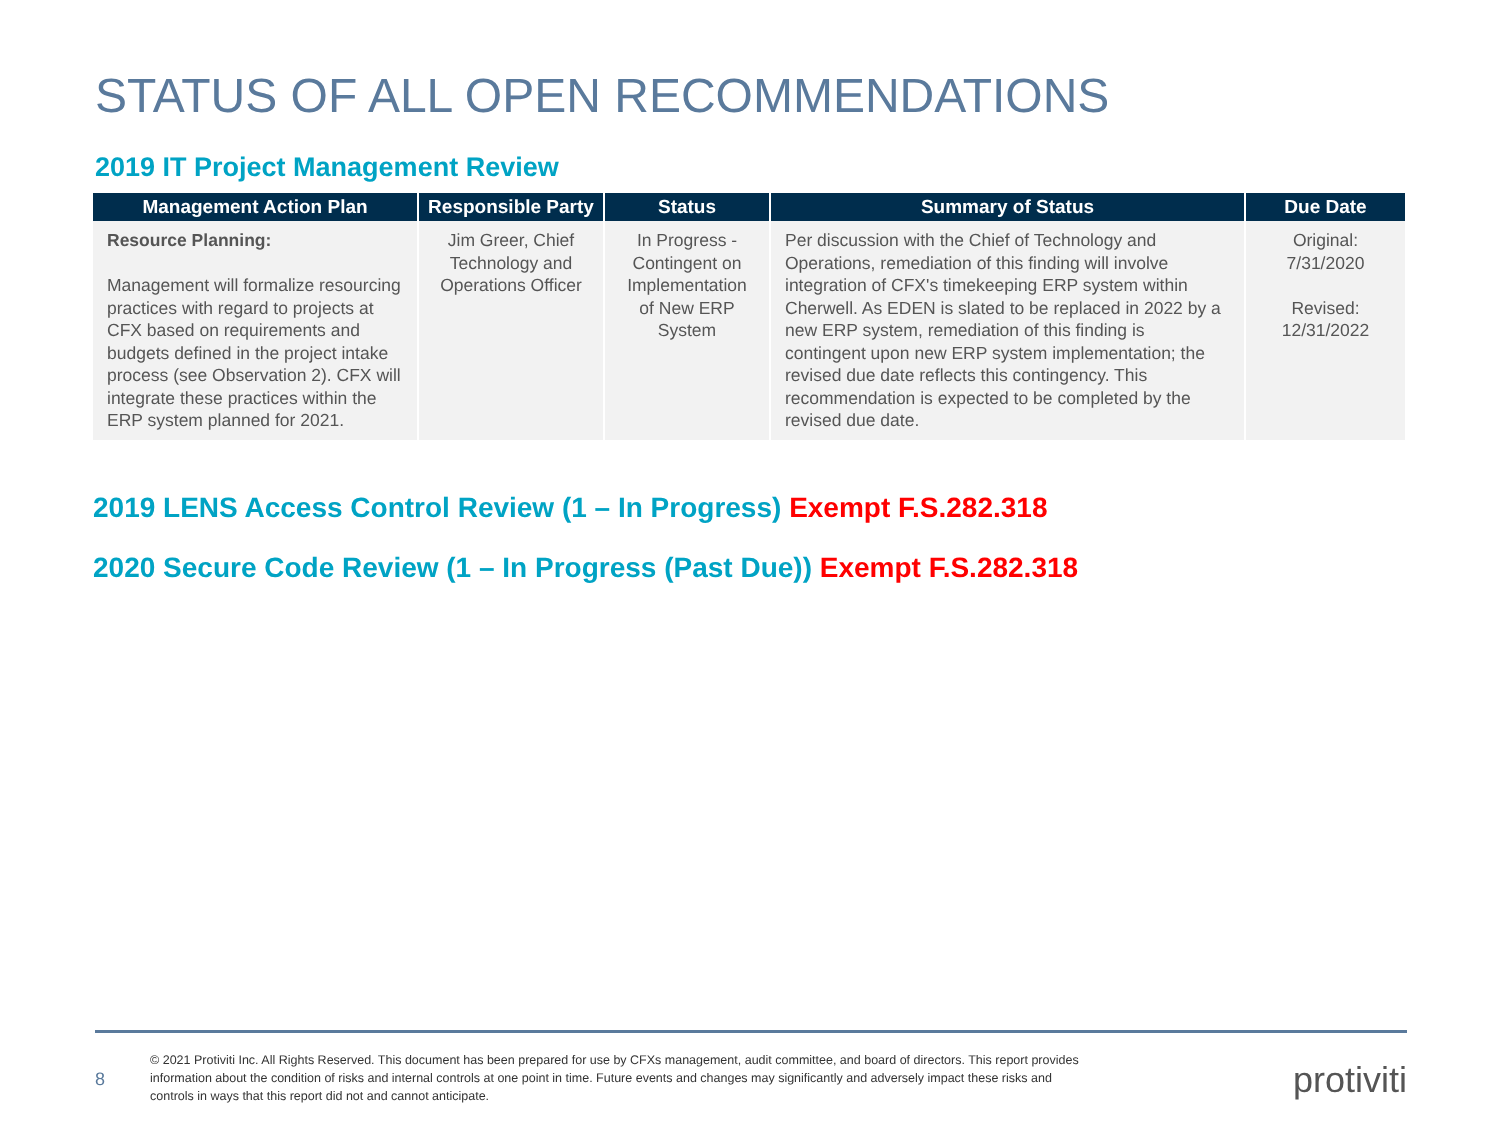STATUS OF ALL OPEN RECOMMENDATIONS
2019 IT Project Management Review
| Management Action Plan | Responsible Party | Status | Summary of Status | Due Date |
| --- | --- | --- | --- | --- |
| Resource Planning: Management will formalize resourcing practices with regard to projects at CFX based on requirements and budgets defined in the project intake process (see Observation 2). CFX will integrate these practices within the ERP system planned for 2021. | Jim Greer, Chief Technology and Operations Officer | In Progress - Contingent on Implementation of New ERP System | Per discussion with the Chief of Technology and Operations, remediation of this finding will involve integration of CFX's timekeeping ERP system within Cherwell. As EDEN is slated to be replaced in 2022 by a new ERP system, remediation of this finding is contingent upon new ERP system implementation; the revised due date reflects this contingency. This recommendation is expected to be completed by the revised due date. | Original: 7/31/2020 Revised: 12/31/2022 |
2019 LENS Access Control Review (1 – In Progress) Exempt F.S.282.318
2020 Secure Code Review (1 – In Progress (Past Due)) Exempt F.S.282.318
8
© 2021 Protiviti Inc. All Rights Reserved. This document has been prepared for use by CFXs management, audit committee, and board of directors. This report provides information about the condition of risks and internal controls at one point in time. Future events and changes may significantly and adversely impact these risks and controls in ways that this report did not and cannot anticipate.
protiviti